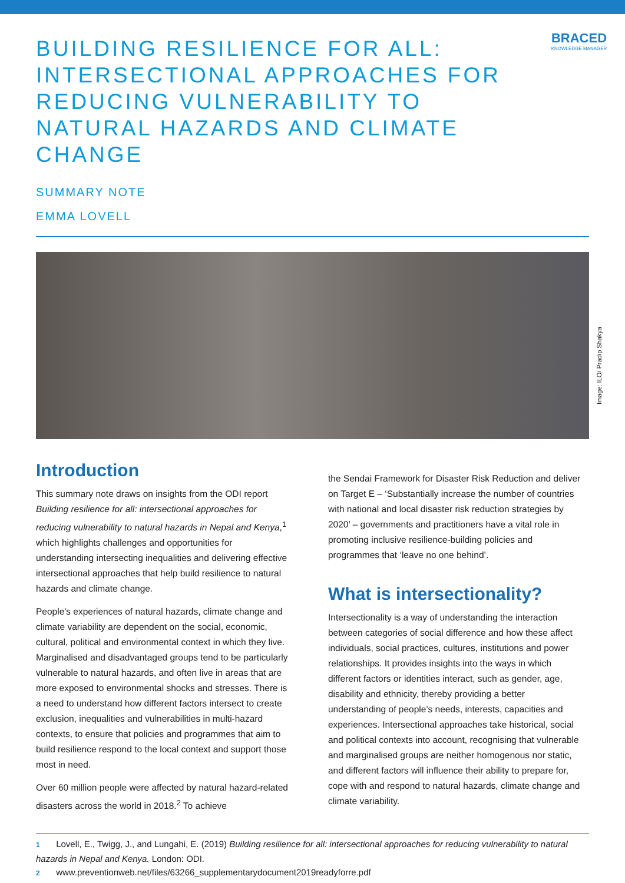BRACED
KNOWLEDGE MANAGER
BUILDING RESILIENCE FOR ALL: INTERSECTIONAL APPROACHES FOR REDUCING VULNERABILITY TO NATURAL HAZARDS AND CLIMATE CHANGE
SUMMARY NOTE
EMMA LOVELL
Image: ILO/ Pradip Shakya
Introduction
This summary note draws on insights from the ODI report Building resilience for all: intersectional approaches for reducing vulnerability to natural hazards in Nepal and Kenya,<sup>1</sup> which highlights challenges and opportunities for understanding intersecting inequalities and delivering effective intersectional approaches that help build resilience to natural hazards and climate change.
People's experiences of natural hazards, climate change and climate variability are dependent on the social, economic, cultural, political and environmental context in which they live. Marginalised and disadvantaged groups tend to be particularly vulnerable to natural hazards, and often live in areas that are more exposed to environmental shocks and stresses. There is a need to understand how different factors intersect to create exclusion, inequalities and vulnerabilities in multi-hazard contexts, to ensure that policies and programmes that aim to build resilience respond to the local context and support those most in need.
Over 60 million people were affected by natural hazard-related disasters across the world in 2018.<sup>2</sup> To achieve
the Sendai Framework for Disaster Risk Reduction and deliver on Target E – ‘Substantially increase the number of countries with national and local disaster risk reduction strategies by 2020’ – governments and practitioners have a vital role in promoting inclusive resilience-building policies and programmes that ‘leave no one behind’.
What is intersectionality?
Intersectionality is a way of understanding the interaction between categories of social difference and how these affect individuals, social practices, cultures, institutions and power relationships. It provides insights into the ways in which different factors or identities interact, such as gender, age, disability and ethnicity, thereby providing a better understanding of people’s needs, interests, capacities and experiences. Intersectional approaches take historical, social and political contexts into account, recognising that vulnerable and marginalised groups are neither homogenous nor static, and different factors will influence their ability to prepare for, cope with and respond to natural hazards, climate change and climate variability.
1 Lovell, E., Twigg, J., and Lungahi, E. (2019) Building resilience for all: intersectional approaches for reducing vulnerability to natural hazards in Nepal and Kenya. London: ODI.
2 www.preventionweb.net/files/63266_supplementarydocument2019readyforre.pdf